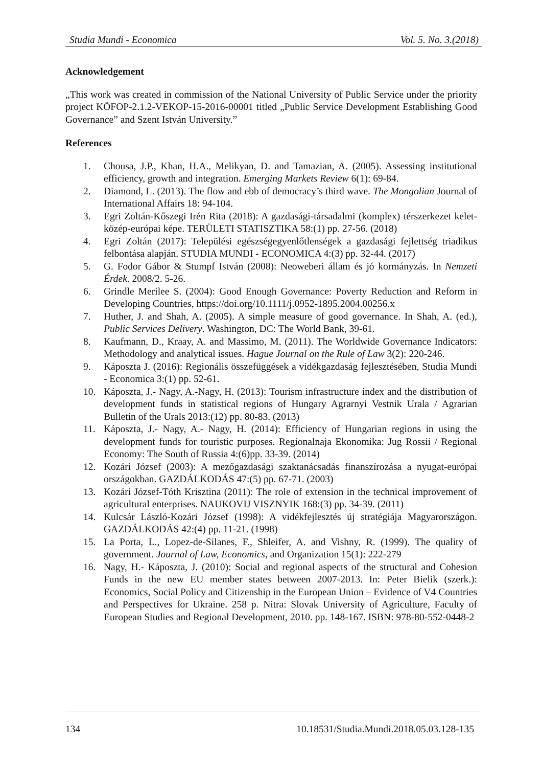Studia Mundi - Economica Vol. 5. No. 3.(2018)
Acknowledgement
„This work was created in commission of the National University of Public Service under the priority project KÖFOP-2.1.2-VEKOP-15-2016-00001 titled „Public Service Development Establishing Good Governance” and Szent István University.”
References
1. Chousa, J.P., Khan, H.A., Melikyan, D. and Tamazian, A. (2005). Assessing institutional efficiency, growth and integration. Emerging Markets Review 6(1): 69-84.
2. Diamond, L. (2013). The flow and ebb of democracy’s third wave. The Mongolian Journal of International Affairs 18: 94-104.
3. Egri Zoltán-Kőszegi Irén Rita (2018): A gazdasági-társadalmi (komplex) térszerkezet kelet-közép-európai képe. TERÜLETI STATISZTIKA 58:(1) pp. 27-56. (2018)
4. Egri Zoltán (2017): Települési egészségegyenlőtlenségek a gazdasági fejlettség triadikus felbontása alapján. STUDIA MUNDI - ECONOMICA 4:(3) pp. 32-44. (2017)
5. G. Fodor Gábor & Stumpf István (2008): Neoweberi állam és jó kormányzás. In Nemzeti Érdek. 2008/2. 5-26.
6. Grindle Merilee S. (2004): Good Enough Governance: Poverty Reduction and Reform in Developing Countries, https://doi.org/10.1111/j.0952-1895.2004.00256.x
7. Huther, J. and Shah, A. (2005). A simple measure of good governance. In Shah, A. (ed.), Public Services Delivery. Washington, DC: The World Bank, 39-61.
8. Kaufmann, D., Kraay, A. and Massimo, M. (2011). The Worldwide Governance Indicators: Methodology and analytical issues. Hague Journal on the Rule of Law 3(2): 220-246.
9. Káposzta J. (2016): Regionális összefüggések a vidékgazdaság fejlesztésében, Studia Mundi - Economica 3:(1) pp. 52-61.
10. Káposzta, J.- Nagy, A.-Nagy, H. (2013): Tourism infrastructure index and the distribution of development funds in statistical regions of Hungary Agrarnyi Vestnik Urala / Agrarian Bulletin of the Urals 2013:(12) pp. 80-83. (2013)
11. Káposzta, J.- Nagy, A.- Nagy, H. (2014): Efficiency of Hungarian regions in using the development funds for touristic purposes. Regionalnaja Ekonomika: Jug Rossii / Regional Economy: The South of Russia 4:(6)pp. 33-39. (2014)
12. Kozári József (2003): A mezőgazdasági szaktanácsadás finanszírozása a nyugat-európai országokban. GAZDÁLKODÁS 47:(5) pp. 67-71. (2003)
13. Kozári József-Tóth Krisztina (2011): The role of extension in the technical improvement of agricultural enterprises. NAUKOVIJ VISZNYIK 168:(3) pp. 34-39. (2011)
14. Kulcsár László-Kozári József (1998): A vidékfejlesztés új stratégiája Magyarországon. GAZDÁLKODÁS 42:(4) pp. 11-21. (1998)
15. La Porta, L., Lopez-de-Silanes, F., Shleifer, A. and Vishny, R. (1999). The quality of government. Journal of Law, Economics, and Organization 15(1): 222-279
16. Nagy, H.- Káposzta, J. (2010): Social and regional aspects of the structural and Cohesion Funds in the new EU member states between 2007-2013. In: Peter Bielik (szerk.): Economics, Social Policy and Citizenship in the European Union – Evidence of V4 Countries and Perspectives for Ukraine. 258 p. Nitra: Slovak University of Agriculture, Faculty of European Studies and Regional Development, 2010. pp. 148-167. ISBN: 978-80-552-0448-2
134 10.18531/Studia.Mundi.2018.05.03.128-135